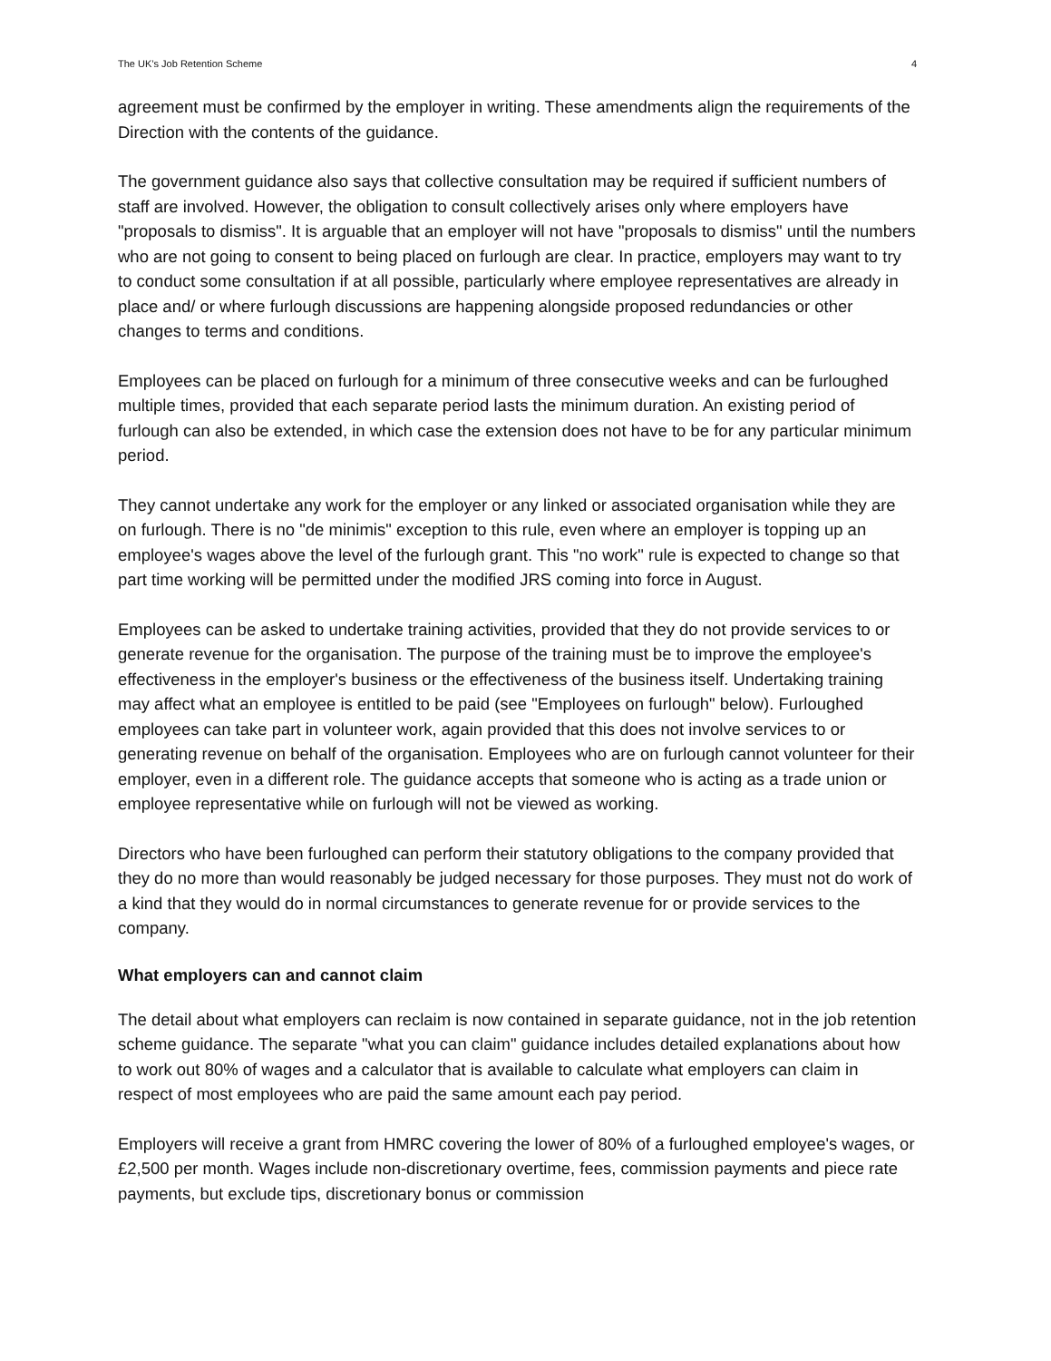The UK’s Job Retention Scheme 4
agreement must be confirmed by the employer in writing. These amendments align the requirements of the Direction with the contents of the guidance.
The government guidance also says that collective consultation may be required if sufficient numbers of staff are involved. However, the obligation to consult collectively arises only where employers have "proposals to dismiss". It is arguable that an employer will not have "proposals to dismiss" until the numbers who are not going to consent to being placed on furlough are clear. In practice, employers may want to try to conduct some consultation if at all possible, particularly where employee representatives are already in place and/ or where furlough discussions are happening alongside proposed redundancies or other changes to terms and conditions.
Employees can be placed on furlough for a minimum of three consecutive weeks and can be furloughed multiple times, provided that each separate period lasts the minimum duration. An existing period of furlough can also be extended, in which case the extension does not have to be for any particular minimum period.
They cannot undertake any work for the employer or any linked or associated organisation while they are on furlough. There is no "de minimis" exception to this rule, even where an employer is topping up an employee's wages above the level of the furlough grant. This "no work" rule is expected to change so that part time working will be permitted under the modified JRS coming into force in August.
Employees can be asked to undertake training activities, provided that they do not provide services to or generate revenue for the organisation. The purpose of the training must be to improve the employee's effectiveness in the employer's business or the effectiveness of the business itself. Undertaking training may affect what an employee is entitled to be paid (see "Employees on furlough" below). Furloughed employees can take part in volunteer work, again provided that this does not involve services to or generating revenue on behalf of the organisation. Employees who are on furlough cannot volunteer for their employer, even in a different role. The guidance accepts that someone who is acting as a trade union or employee representative while on furlough will not be viewed as working.
Directors who have been furloughed can perform their statutory obligations to the company provided that they do no more than would reasonably be judged necessary for those purposes. They must not do work of a kind that they would do in normal circumstances to generate revenue for or provide services to the company.
What employers can and cannot claim
The detail about what employers can reclaim is now contained in separate guidance, not in the job retention scheme guidance. The separate "what you can claim" guidance includes detailed explanations about how to work out 80% of wages and a calculator that is available to calculate what employers can claim in respect of most employees who are paid the same amount each pay period.
Employers will receive a grant from HMRC covering the lower of 80% of a furloughed employee's wages, or £2,500 per month. Wages include non-discretionary overtime, fees, commission payments and piece rate payments, but exclude tips, discretionary bonus or commission